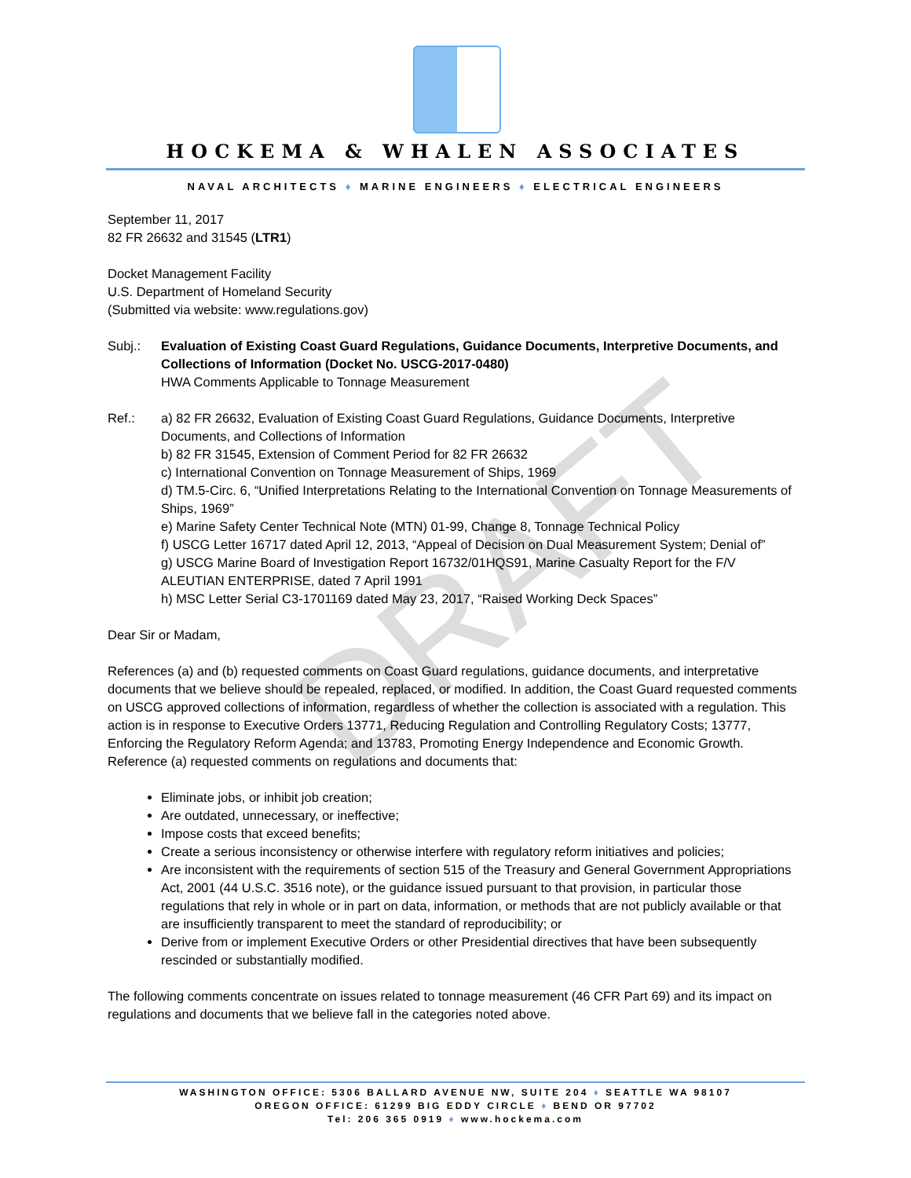DRAFT
HOCKEMA & WHALEN ASSOCIATES
NAVAL ARCHITECTS ♦ MARINE ENGINEERS ♦ ELECTRICAL ENGINEERS
September 11, 2017
82 FR 26632 and 31545 (LTR1)
Docket Management Facility
U.S. Department of Homeland Security
(Submitted via website: www.regulations.gov)
Subj.: Evaluation of Existing Coast Guard Regulations, Guidance Documents, Interpretive Documents, and Collections of Information (Docket No. USCG-2017-0480)
HWA Comments Applicable to Tonnage Measurement
Ref.: a) 82 FR 26632, Evaluation of Existing Coast Guard Regulations, Guidance Documents, Interpretive Documents, and Collections of Information
b) 82 FR 31545, Extension of Comment Period for 82 FR 26632
c) International Convention on Tonnage Measurement of Ships, 1969
d) TM.5-Circ. 6, “Unified Interpretations Relating to the International Convention on Tonnage Measurements of Ships, 1969”
e) Marine Safety Center Technical Note (MTN) 01-99, Change 8, Tonnage Technical Policy
f) USCG Letter 16717 dated April 12, 2013, “Appeal of Decision on Dual Measurement System; Denial of”
g) USCG Marine Board of Investigation Report 16732/01HQS91, Marine Casualty Report for the F/V ALEUTIAN ENTERPRISE, dated 7 April 1991
h) MSC Letter Serial C3-1701169 dated May 23, 2017, “Raised Working Deck Spaces”
Dear Sir or Madam,
References (a) and (b) requested comments on Coast Guard regulations, guidance documents, and interpretative documents that we believe should be repealed, replaced, or modified. In addition, the Coast Guard requested comments on USCG approved collections of information, regardless of whether the collection is associated with a regulation. This action is in response to Executive Orders 13771, Reducing Regulation and Controlling Regulatory Costs; 13777, Enforcing the Regulatory Reform Agenda; and 13783, Promoting Energy Independence and Economic Growth. Reference (a) requested comments on regulations and documents that:
Eliminate jobs, or inhibit job creation;
Are outdated, unnecessary, or ineffective;
Impose costs that exceed benefits;
Create a serious inconsistency or otherwise interfere with regulatory reform initiatives and policies;
Are inconsistent with the requirements of section 515 of the Treasury and General Government Appropriations Act, 2001 (44 U.S.C. 3516 note), or the guidance issued pursuant to that provision, in particular those regulations that rely in whole or in part on data, information, or methods that are not publicly available or that are insufficiently transparent to meet the standard of reproducibility; or
Derive from or implement Executive Orders or other Presidential directives that have been subsequently rescinded or substantially modified.
The following comments concentrate on issues related to tonnage measurement (46 CFR Part 69) and its impact on regulations and documents that we believe fall in the categories noted above.
WASHINGTON OFFICE: 5306 BALLARD AVENUE NW, SUITE 204 ♦ SEATTLE WA 98107
OREGON OFFICE: 61299 BIG EDDY CIRCLE ♦ BEND OR 97702
Tel: 206 365 0919 ♦ www.hockema.com